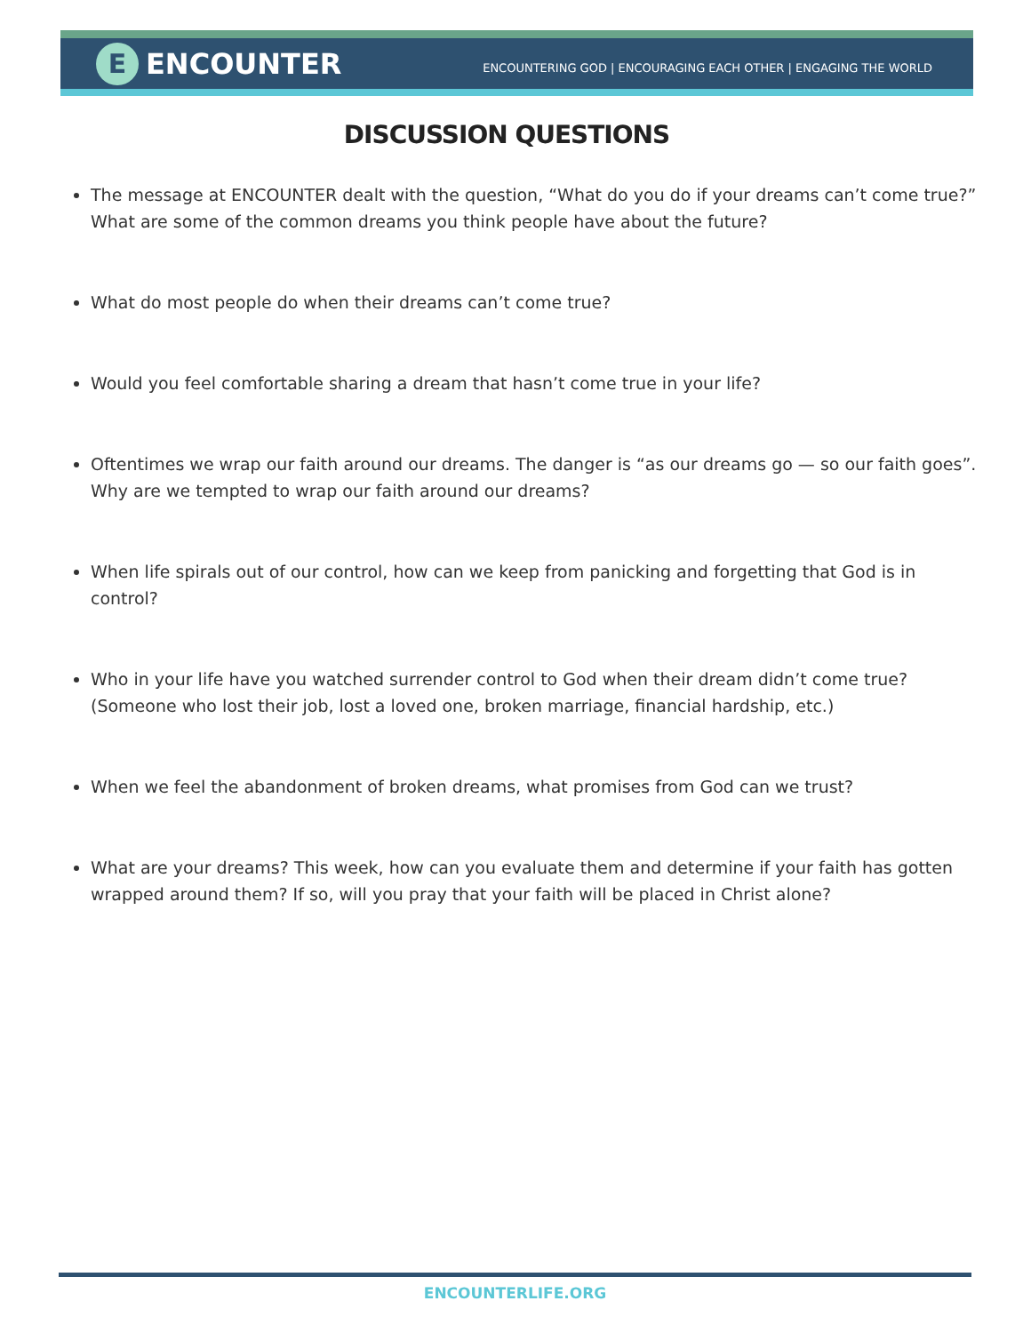E
ENCOUNTER
ENCOUNTERING GOD | ENCOURAGING EACH OTHER | ENGAGING THE WORLD
DISCUSSION QUESTIONS
The message at ENCOUNTER dealt with the question, “What do you do if your dreams can’t come true?” What are some of the common dreams you think people have about the future?
What do most people do when their dreams can’t come true?
Would you feel comfortable sharing a dream that hasn’t come true in your life?
Oftentimes we wrap our faith around our dreams. The danger is “as our dreams go — so our faith goes”. Why are we tempted to wrap our faith around our dreams?
When life spirals out of our control, how can we keep from panicking and forgetting that God is in control?
Who in your life have you watched surrender control to God when their dream didn’t come true? (Someone who lost their job, lost a loved one, broken marriage, financial hardship, etc.)
When we feel the abandonment of broken dreams, what promises from God can we trust?
What are your dreams? This week, how can you evaluate them and determine if your faith has gotten wrapped around them? If so, will you pray that your faith will be placed in Christ alone?
ENCOUNTERLIFE.ORG